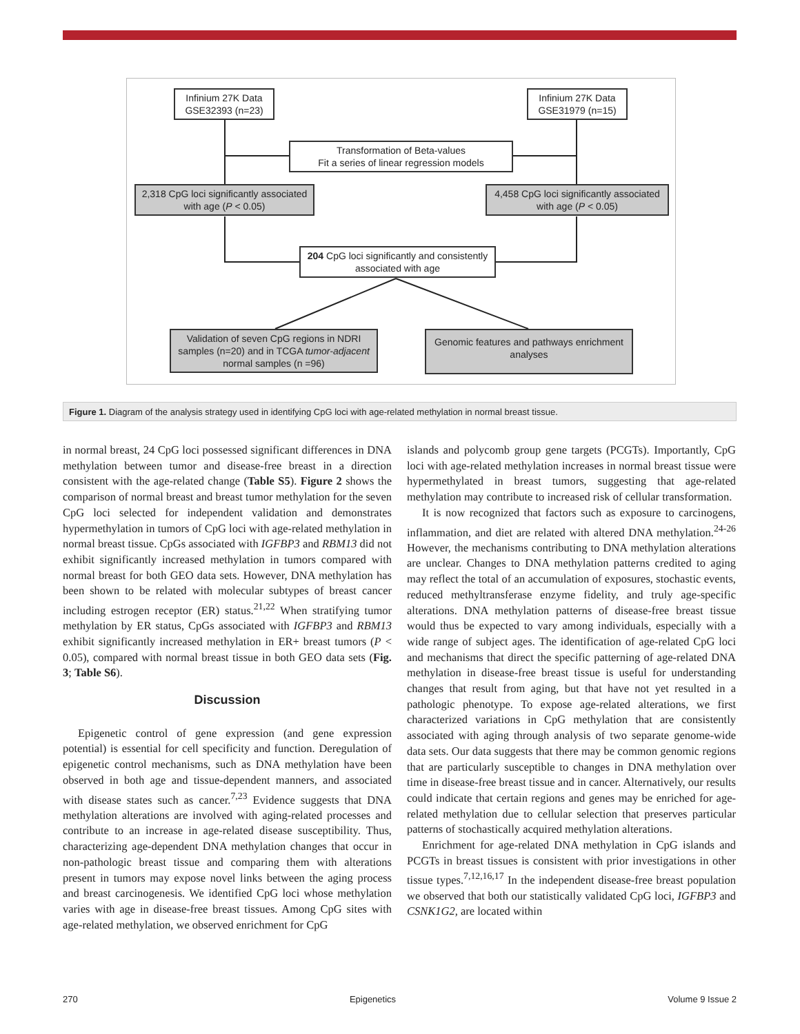Infinium 27K Data GSE32393 (n=23)
Infinium 27K Data GSE31979 (n=15)
Transformation of Beta-values
Fit a series of linear regression models
2,318 CpG loci significantly associated with age (P < 0.05)
4,458 CpG loci significantly associated with age (P < 0.05)
204 CpG loci significantly and consistently associated with age
Validation of seven CpG regions in NDRI samples (n=20) and in TCGA tumor-adjacent normal samples (n =96)
Genomic features and pathways enrichment analyses
Figure 1. Diagram of the analysis strategy used in identifying CpG loci with age-related methylation in normal breast tissue.
in normal breast, 24 CpG loci possessed significant differences in DNA methylation between tumor and disease-free breast in a direction consistent with the age-related change (Table S5). Figure 2 shows the comparison of normal breast and breast tumor methylation for the seven CpG loci selected for independent validation and demonstrates hypermethylation in tumors of CpG loci with age-related methylation in normal breast tissue. CpGs associated with IGFBP3 and RBM13 did not exhibit significantly increased methylation in tumors compared with normal breast for both GEO data sets. However, DNA methylation has been shown to be related with molecular subtypes of breast cancer including estrogen receptor (ER) status.<sup>21,22</sup> When stratifying tumor methylation by ER status, CpGs associated with IGFBP3 and RBM13 exhibit significantly increased methylation in ER+ breast tumors (P < 0.05), compared with normal breast tissue in both GEO data sets (Fig. 3; Table S6).
Discussion
Epigenetic control of gene expression (and gene expression potential) is essential for cell specificity and function. Deregulation of epigenetic control mechanisms, such as DNA methylation have been observed in both age and tissue-dependent manners, and associated with disease states such as cancer.<sup>7,23</sup> Evidence suggests that DNA methylation alterations are involved with aging-related processes and contribute to an increase in age-related disease susceptibility. Thus, characterizing age-dependent DNA methylation changes that occur in non-pathologic breast tissue and comparing them with alterations present in tumors may expose novel links between the aging process and breast carcinogenesis. We identified CpG loci whose methylation varies with age in disease-free breast tissues. Among CpG sites with age-related methylation, we observed enrichment for CpG
islands and polycomb group gene targets (PCGTs). Importantly, CpG loci with age-related methylation increases in normal breast tissue were hypermethylated in breast tumors, suggesting that age-related methylation may contribute to increased risk of cellular transformation.
It is now recognized that factors such as exposure to carcinogens, inflammation, and diet are related with altered DNA methylation.<sup>24-26</sup> However, the mechanisms contributing to DNA methylation alterations are unclear. Changes to DNA methylation patterns credited to aging may reflect the total of an accumulation of exposures, stochastic events, reduced methyltransferase enzyme fidelity, and truly age-specific alterations. DNA methylation patterns of disease-free breast tissue would thus be expected to vary among individuals, especially with a wide range of subject ages. The identification of age-related CpG loci and mechanisms that direct the specific patterning of age-related DNA methylation in disease-free breast tissue is useful for understanding changes that result from aging, but that have not yet resulted in a pathologic phenotype. To expose age-related alterations, we first characterized variations in CpG methylation that are consistently associated with aging through analysis of two separate genome-wide data sets. Our data suggests that there may be common genomic regions that are particularly susceptible to changes in DNA methylation over time in disease-free breast tissue and in cancer. Alternatively, our results could indicate that certain regions and genes may be enriched for age-related methylation due to cellular selection that preserves particular patterns of stochastically acquired methylation alterations.
Enrichment for age-related DNA methylation in CpG islands and PCGTs in breast tissues is consistent with prior investigations in other tissue types.<sup>7,12,16,17</sup> In the independent disease-free breast population we observed that both our statistically validated CpG loci, IGFBP3 and CSNK1G2, are located within
270 Epigenetics Volume 9 Issue 2